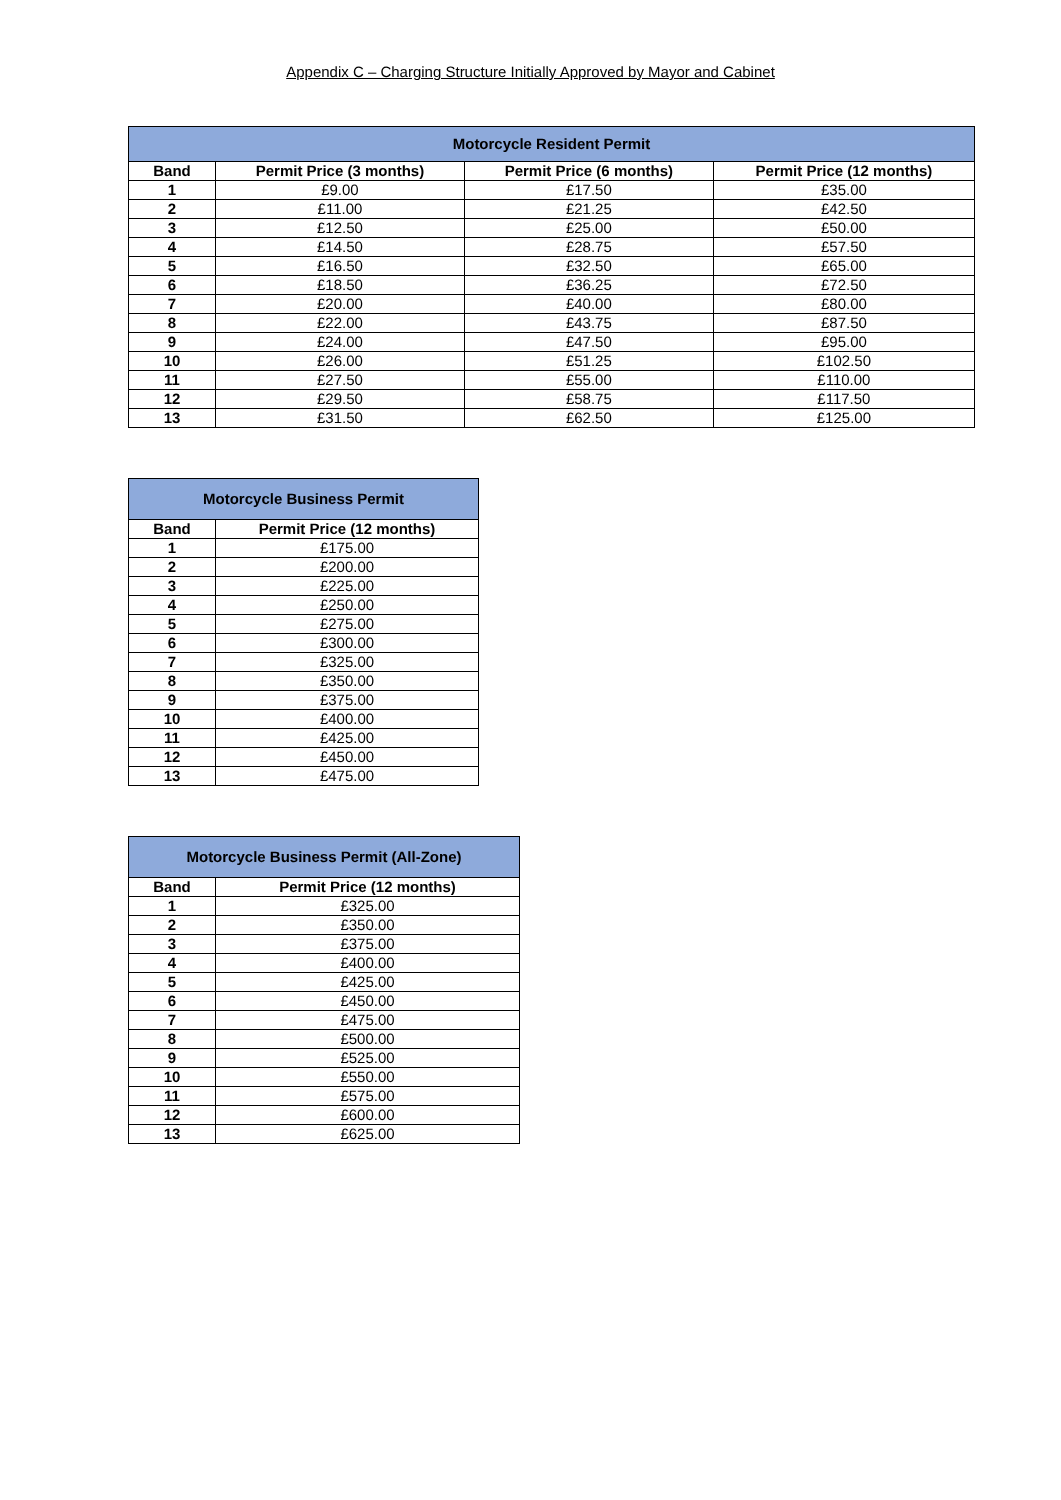Appendix C – Charging Structure Initially Approved by Mayor and Cabinet
| Motorcycle Resident Permit | | | |
| --- | --- | --- | --- |
| Band | Permit Price (3 months) | Permit Price (6 months) | Permit Price (12 months) |
| 1 | £9.00 | £17.50 | £35.00 |
| 2 | £11.00 | £21.25 | £42.50 |
| 3 | £12.50 | £25.00 | £50.00 |
| 4 | £14.50 | £28.75 | £57.50 |
| 5 | £16.50 | £32.50 | £65.00 |
| 6 | £18.50 | £36.25 | £72.50 |
| 7 | £20.00 | £40.00 | £80.00 |
| 8 | £22.00 | £43.75 | £87.50 |
| 9 | £24.00 | £47.50 | £95.00 |
| 10 | £26.00 | £51.25 | £102.50 |
| 11 | £27.50 | £55.00 | £110.00 |
| 12 | £29.50 | £58.75 | £117.50 |
| 13 | £31.50 | £62.50 | £125.00 |
| Motorcycle Business Permit | |
| --- | --- |
| Band | Permit Price (12 months) |
| 1 | £175.00 |
| 2 | £200.00 |
| 3 | £225.00 |
| 4 | £250.00 |
| 5 | £275.00 |
| 6 | £300.00 |
| 7 | £325.00 |
| 8 | £350.00 |
| 9 | £375.00 |
| 10 | £400.00 |
| 11 | £425.00 |
| 12 | £450.00 |
| 13 | £475.00 |
| Motorcycle Business Permit (All-Zone) | |
| --- | --- |
| Band | Permit Price (12 months) |
| 1 | £325.00 |
| 2 | £350.00 |
| 3 | £375.00 |
| 4 | £400.00 |
| 5 | £425.00 |
| 6 | £450.00 |
| 7 | £475.00 |
| 8 | £500.00 |
| 9 | £525.00 |
| 10 | £550.00 |
| 11 | £575.00 |
| 12 | £600.00 |
| 13 | £625.00 |